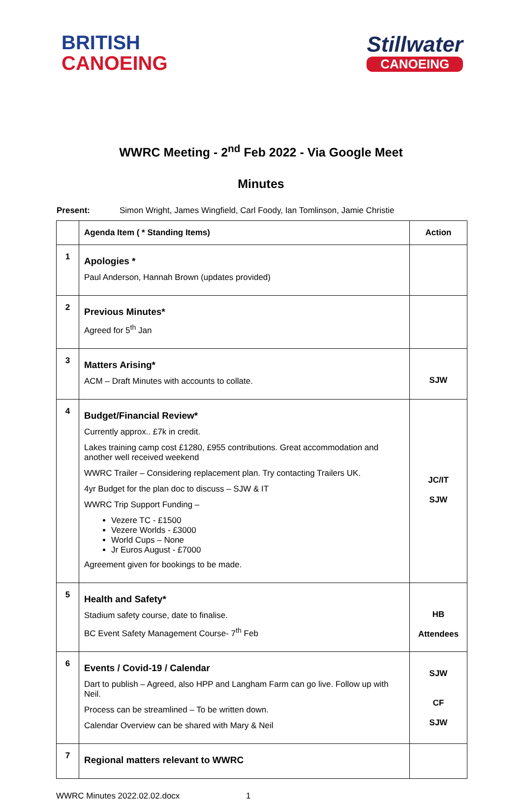BRITISH
CANOEING
Stillwater
CANOEING
WWRC Meeting - 2<sup>nd</sup> Feb 2022 - Via Google Meet
Minutes
Present: Simon Wright, James Wingfield, Carl Foody, Ian Tomlinson, Jamie Christie
| | Agenda Item ( * Standing Items) | Action |
| --- | --- | --- |
| 1 | Apologies * Paul Anderson, Hannah Brown (updates provided) | |
| 2 | Previous Minutes* Agreed for 5<sup>th</sup> Jan | |
| 3 | Matters Arising* ACM – Draft Minutes with accounts to collate. | SJW |
| 4 | Budget/Financial Review* Currently approx.. £7k in credit. Lakes training camp cost £1280, £955 contributions. Great accommodation and another well received weekend WWRC Trailer – Considering replacement plan. Try contacting Trailers UK. 4yr Budget for the plan doc to discuss – SJW & IT WWRC Trip Support Funding – Vezere TC - £1500 Vezere Worlds - £3000 World Cups – None Jr Euros August - £7000 Agreement given for bookings to be made. | JC/IT SJW |
| 5 | Health and Safety* Stadium safety course, date to finalise. BC Event Safety Management Course- 7<sup>th</sup> Feb | HB Attendees |
| 6 | Events / Covid-19 / Calendar Dart to publish – Agreed, also HPP and Langham Farm can go live. Follow up with Neil. Process can be streamlined – To be written down. Calendar Overview can be shared with Mary & Neil | SJW CF SJW |
| 7 | Regional matters relevant to WWRC | |
WWRC Minutes 2022.02.02.docx 1